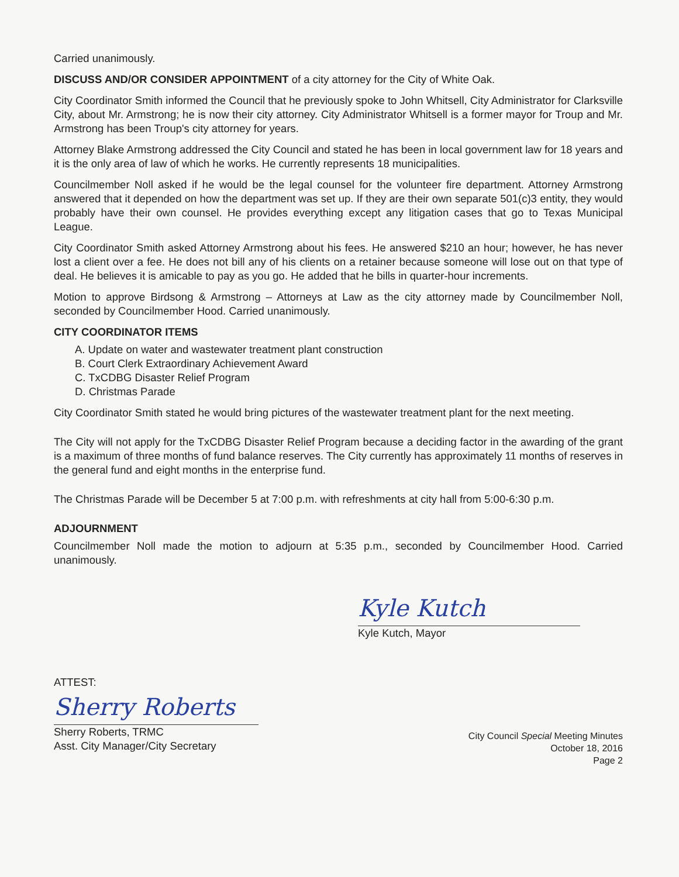Carried unanimously.
DISCUSS AND/OR CONSIDER APPOINTMENT of a city attorney for the City of White Oak.
City Coordinator Smith informed the Council that he previously spoke to John Whitsell, City Administrator for Clarksville City, about Mr. Armstrong; he is now their city attorney. City Administrator Whitsell is a former mayor for Troup and Mr. Armstrong has been Troup's city attorney for years.
Attorney Blake Armstrong addressed the City Council and stated he has been in local government law for 18 years and it is the only area of law of which he works. He currently represents 18 municipalities.
Councilmember Noll asked if he would be the legal counsel for the volunteer fire department. Attorney Armstrong answered that it depended on how the department was set up. If they are their own separate 501(c)3 entity, they would probably have their own counsel. He provides everything except any litigation cases that go to Texas Municipal League.
City Coordinator Smith asked Attorney Armstrong about his fees. He answered $210 an hour; however, he has never lost a client over a fee. He does not bill any of his clients on a retainer because someone will lose out on that type of deal. He believes it is amicable to pay as you go. He added that he bills in quarter-hour increments.
Motion to approve Birdsong & Armstrong – Attorneys at Law as the city attorney made by Councilmember Noll, seconded by Councilmember Hood. Carried unanimously.
CITY COORDINATOR ITEMS
A. Update on water and wastewater treatment plant construction
B. Court Clerk Extraordinary Achievement Award
C. TxCDBG Disaster Relief Program
D. Christmas Parade
City Coordinator Smith stated he would bring pictures of the wastewater treatment plant for the next meeting.
The City will not apply for the TxCDBG Disaster Relief Program because a deciding factor in the awarding of the grant is a maximum of three months of fund balance reserves. The City currently has approximately 11 months of reserves in the general fund and eight months in the enterprise fund.
The Christmas Parade will be December 5 at 7:00 p.m. with refreshments at city hall from 5:00-6:30 p.m.
ADJOURNMENT
Councilmember Noll made the motion to adjourn at 5:35 p.m., seconded by Councilmember Hood. Carried unanimously.
Kyle Kutch
Kyle Kutch, Mayor
ATTEST:
Sherry Roberts
Sherry Roberts, TRMC
Asst. City Manager/City Secretary
City Council Special Meeting Minutes
October 18, 2016
Page 2